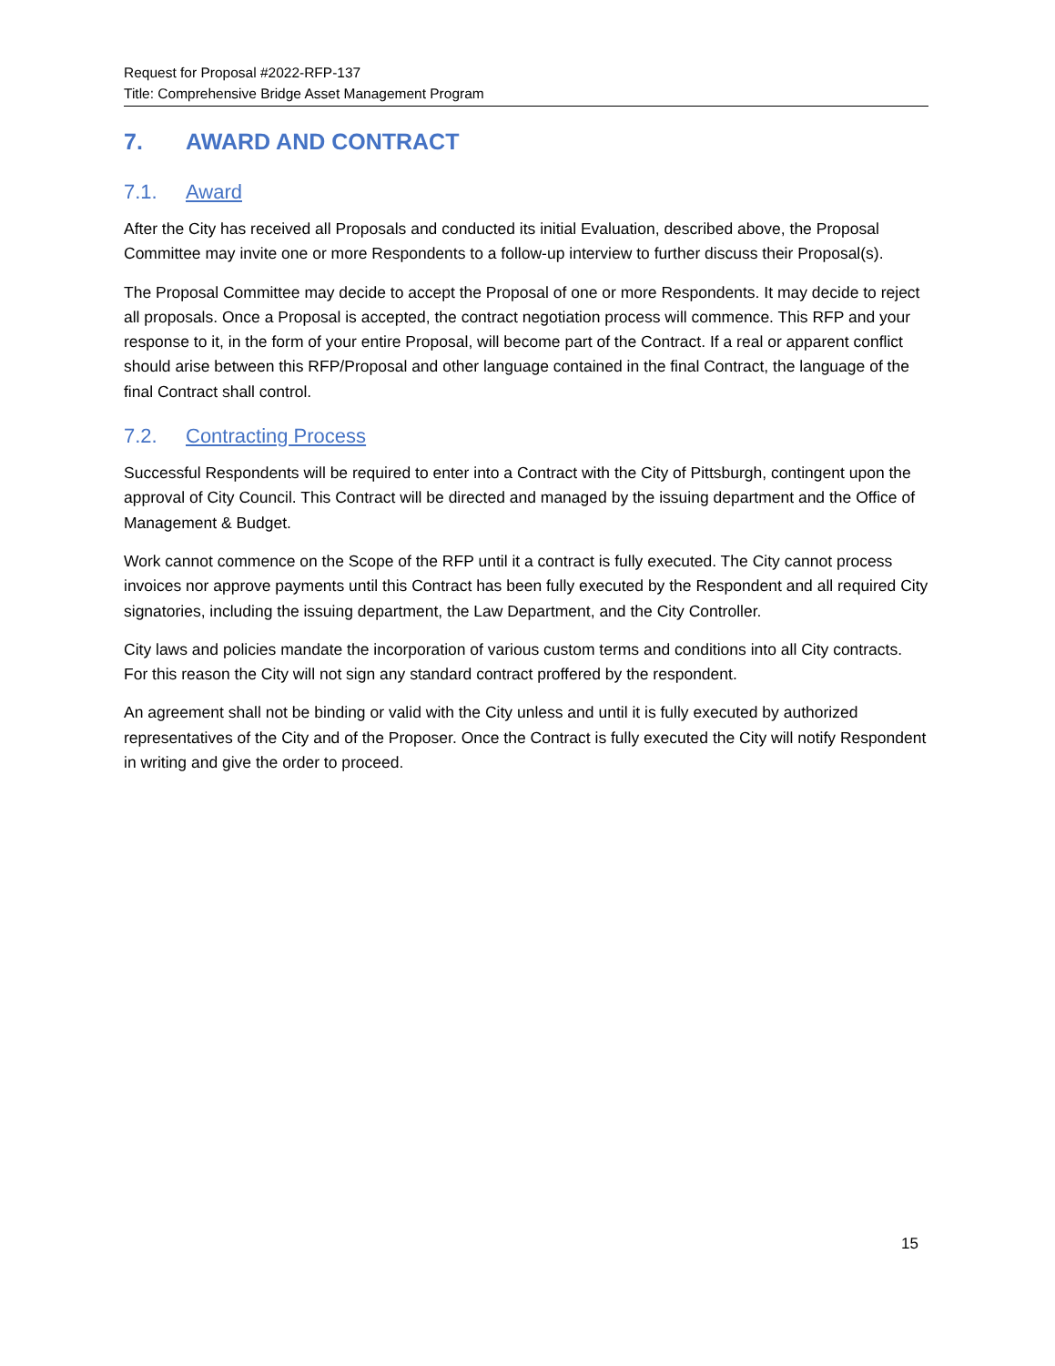Request for Proposal #2022-RFP-137
Title: Comprehensive Bridge Asset Management Program
7. AWARD AND CONTRACT
7.1. Award
After the City has received all Proposals and conducted its initial Evaluation, described above, the Proposal Committee may invite one or more Respondents to a follow-up interview to further discuss their Proposal(s).
The Proposal Committee may decide to accept the Proposal of one or more Respondents. It may decide to reject all proposals. Once a Proposal is accepted, the contract negotiation process will commence. This RFP and your response to it, in the form of your entire Proposal, will become part of the Contract. If a real or apparent conflict should arise between this RFP/Proposal and other language contained in the final Contract, the language of the final Contract shall control.
7.2. Contracting Process
Successful Respondents will be required to enter into a Contract with the City of Pittsburgh, contingent upon the approval of City Council. This Contract will be directed and managed by the issuing department and the Office of Management & Budget.
Work cannot commence on the Scope of the RFP until it a contract is fully executed. The City cannot process invoices nor approve payments until this Contract has been fully executed by the Respondent and all required City signatories, including the issuing department, the Law Department, and the City Controller.
City laws and policies mandate the incorporation of various custom terms and conditions into all City contracts. For this reason the City will not sign any standard contract proffered by the respondent.
An agreement shall not be binding or valid with the City unless and until it is fully executed by authorized representatives of the City and of the Proposer. Once the Contract is fully executed the City will notify Respondent in writing and give the order to proceed.
15